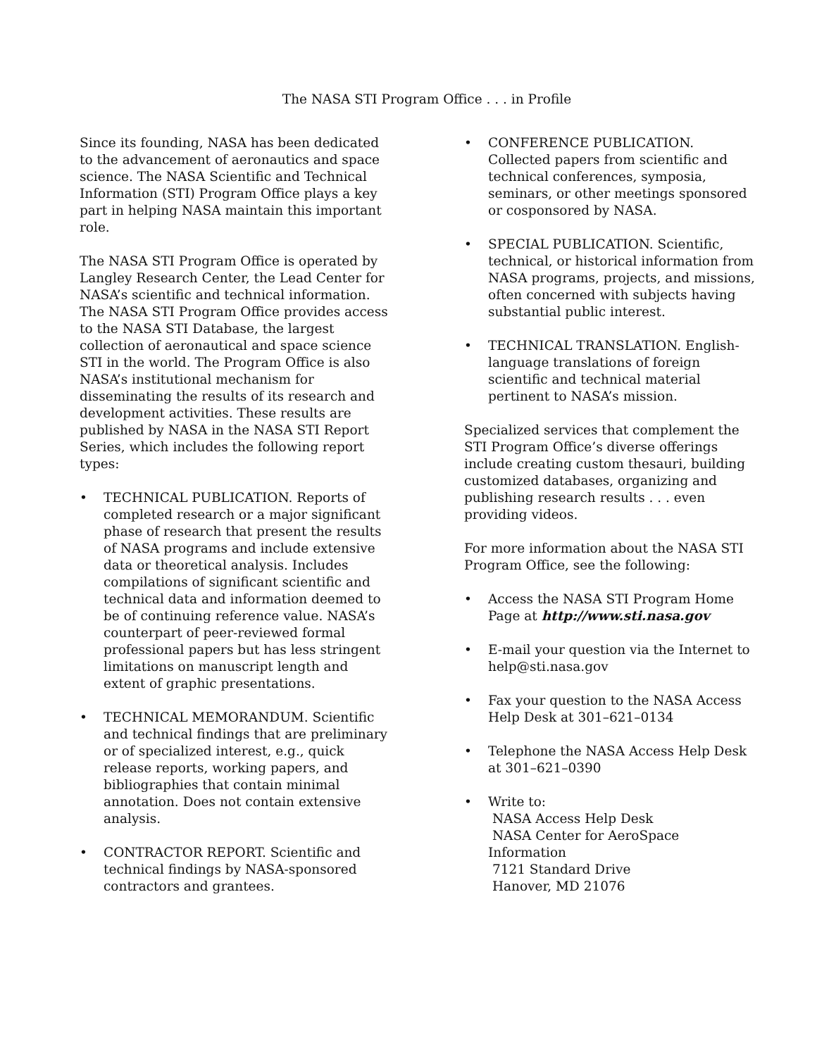The NASA STI Program Office . . . in Profile
Since its founding, NASA has been dedicated to the advancement of aeronautics and space science. The NASA Scientific and Technical Information (STI) Program Office plays a key part in helping NASA maintain this important role.
The NASA STI Program Office is operated by Langley Research Center, the Lead Center for NASA’s scientific and technical information. The NASA STI Program Office provides access to the NASA STI Database, the largest collection of aeronautical and space science STI in the world. The Program Office is also NASA’s institutional mechanism for disseminating the results of its research and development activities. These results are published by NASA in the NASA STI Report Series, which includes the following report types:
• TECHNICAL PUBLICATION. Reports of completed research or a major significant phase of research that present the results of NASA programs and include extensive data or theoretical analysis. Includes compilations of significant scientific and technical data and information deemed to be of continuing reference value. NASA’s counterpart of peer-reviewed formal professional papers but has less stringent limitations on manuscript length and extent of graphic presentations.
• TECHNICAL MEMORANDUM. Scientific and technical findings that are preliminary or of specialized interest, e.g., quick release reports, working papers, and bibliographies that contain minimal annotation. Does not contain extensive analysis.
• CONTRACTOR REPORT. Scientific and technical findings by NASA-sponsored contractors and grantees.
• CONFERENCE PUBLICATION. Collected papers from scientific and technical conferences, symposia, seminars, or other meetings sponsored or cosponsored by NASA.
• SPECIAL PUBLICATION. Scientific, technical, or historical information from NASA programs, projects, and missions, often concerned with subjects having substantial public interest.
• TECHNICAL TRANSLATION. English-language translations of foreign scientific and technical material pertinent to NASA’s mission.
Specialized services that complement the STI Program Office’s diverse offerings include creating custom thesauri, building customized databases, organizing and publishing research results . . . even providing videos.
For more information about the NASA STI Program Office, see the following:
• Access the NASA STI Program Home Page at http://www.sti.nasa.gov
• E-mail your question via the Internet to help@sti.nasa.gov
• Fax your question to the NASA Access Help Desk at 301–621–0134
• Telephone the NASA Access Help Desk at 301–621–0390
• Write to:
NASA Access Help Desk
NASA Center for AeroSpace Information
7121 Standard Drive
Hanover, MD 21076